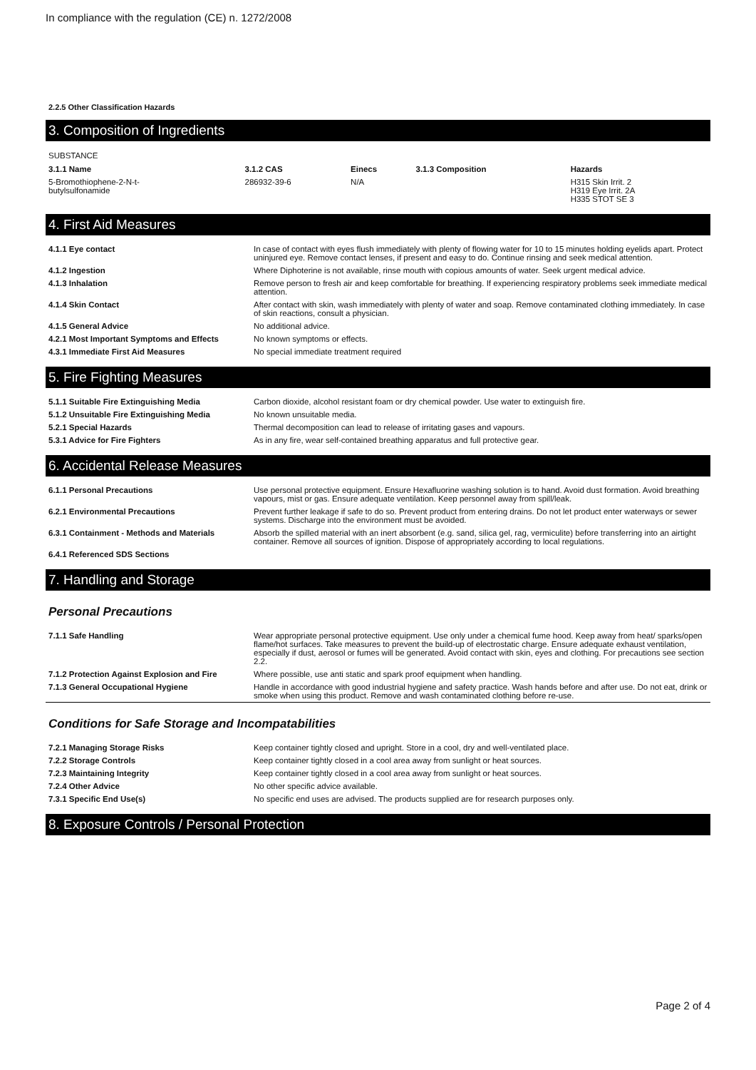In compliance with the regulation (CE) n. 1272/2008
2.2.5 Other Classification Hazards
3. Composition of Ingredients
SUBSTANCE
| 3.1.1 Name | 3.1.2 CAS | Einecs | 3.1.3 Composition | Hazards |
| --- | --- | --- | --- | --- |
| 5-Bromothiophene-2-N-t- butylsulfonamide | 286932-39-6 | N/A | | H315 Skin Irrit. 2 H319 Eye Irrit. 2A H335 STOT SE 3 |
4. First Aid Measures
| 4.1.1 Eye contact | In case of contact with eyes flush immediately with plenty of flowing water for 10 to 15 minutes holding eyelids apart. Protect uninjured eye. Remove contact lenses, if present and easy to do. Continue rinsing and seek medical attention. |
| 4.1.2 Ingestion | Where Diphoterine is not available, rinse mouth with copious amounts of water. Seek urgent medical advice. |
| 4.1.3 Inhalation | Remove person to fresh air and keep comfortable for breathing. If experiencing respiratory problems seek immediate medical attention. |
| 4.1.4 Skin Contact | After contact with skin, wash immediately with plenty of water and soap. Remove contaminated clothing immediately. In case of skin reactions, consult a physician. |
| 4.1.5 General Advice | No additional advice. |
| 4.2.1 Most Important Symptoms and Effects | No known symptoms or effects. |
| 4.3.1 Immediate First Aid Measures | No special immediate treatment required |
5. Fire Fighting Measures
| 5.1.1 Suitable Fire Extinguishing Media | Carbon dioxide, alcohol resistant foam or dry chemical powder. Use water to extinguish fire. |
| 5.1.2 Unsuitable Fire Extinguishing Media | No known unsuitable media. |
| 5.2.1 Special Hazards | Thermal decomposition can lead to release of irritating gases and vapours. |
| 5.3.1 Advice for Fire Fighters | As in any fire, wear self-contained breathing apparatus and full protective gear. |
6. Accidental Release Measures
| 6.1.1 Personal Precautions | Use personal protective equipment. Ensure Hexafluorine washing solution is to hand. Avoid dust formation. Avoid breathing vapours, mist or gas. Ensure adequate ventilation. Keep personnel away from spill/leak. |
| 6.2.1 Environmental Precautions | Prevent further leakage if safe to do so. Prevent product from entering drains. Do not let product enter waterways or sewer systems. Discharge into the environment must be avoided. |
| 6.3.1 Containment - Methods and Materials | Absorb the spilled material with an inert absorbent (e.g. sand, silica gel, rag, vermiculite) before transferring into an airtight container. Remove all sources of ignition. Dispose of appropriately according to local regulations. |
| 6.4.1 Referenced SDS Sections | |
7. Handling and Storage
Personal Precautions
| 7.1.1 Safe Handling | Wear appropriate personal protective equipment. Use only under a chemical fume hood. Keep away from heat/ sparks/open flame/hot surfaces. Take measures to prevent the build-up of electrostatic charge. Ensure adequate exhaust ventilation, especially if dust, aerosol or fumes will be generated. Avoid contact with skin, eyes and clothing. For precautions see section 2.2. |
| 7.1.2 Protection Against Explosion and Fire | Where possible, use anti static and spark proof equipment when handling. |
| 7.1.3 General Occupational Hygiene | Handle in accordance with good industrial hygiene and safety practice. Wash hands before and after use. Do not eat, drink or smoke when using this product. Remove and wash contaminated clothing before re-use. |
Conditions for Safe Storage and Incompatabilities
| 7.2.1 Managing Storage Risks | Keep container tightly closed and upright. Store in a cool, dry and well-ventilated place. |
| 7.2.2 Storage Controls | Keep container tightly closed in a cool area away from sunlight or heat sources. |
| 7.2.3 Maintaining Integrity | Keep container tightly closed in a cool area away from sunlight or heat sources. |
| 7.2.4 Other Advice | No other specific advice available. |
| 7.3.1 Specific End Use(s) | No specific end uses are advised. The products supplied are for research purposes only. |
8. Exposure Controls / Personal Protection
Page 2 of 4